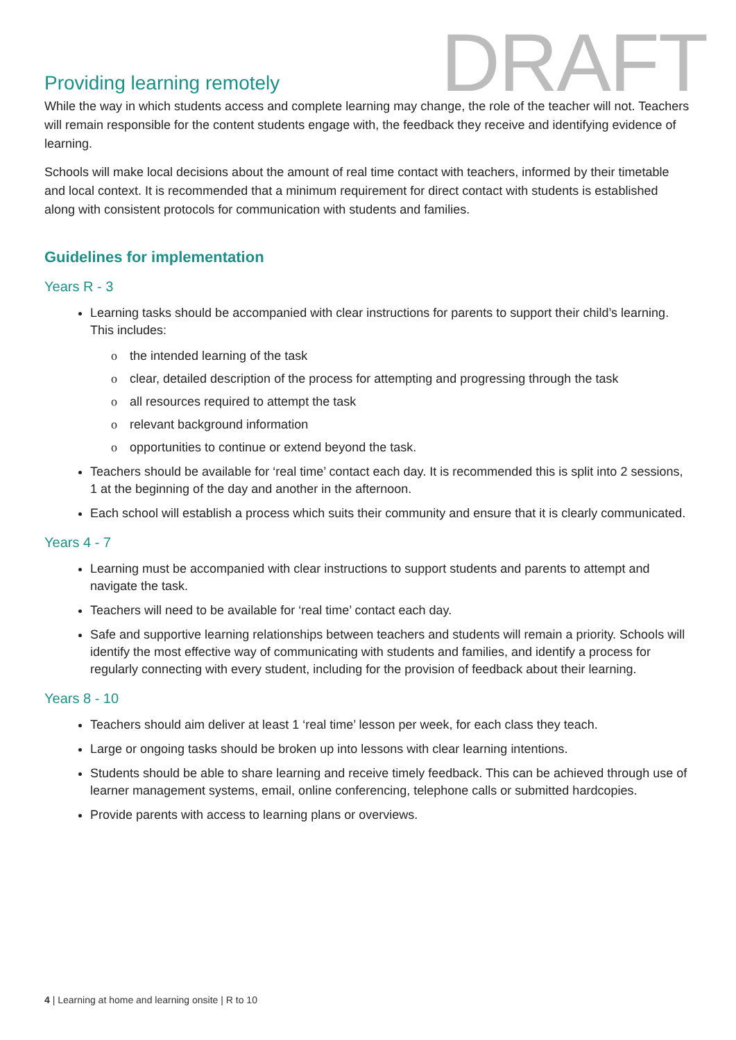Providing learning remotely
DRAFT
While the way in which students access and complete learning may change, the role of the teacher will not. Teachers will remain responsible for the content students engage with, the feedback they receive and identifying evidence of learning.
Schools will make local decisions about the amount of real time contact with teachers, informed by their timetable and local context. It is recommended that a minimum requirement for direct contact with students is established along with consistent protocols for communication with students and families.
Guidelines for implementation
Years R - 3
Learning tasks should be accompanied with clear instructions for parents to support their child’s learning. This includes:
o the intended learning of the task
o clear, detailed description of the process for attempting and progressing through the task
o all resources required to attempt the task
o relevant background information
o opportunities to continue or extend beyond the task.
Teachers should be available for ‘real time’ contact each day. It is recommended this is split into 2 sessions, 1 at the beginning of the day and another in the afternoon.
Each school will establish a process which suits their community and ensure that it is clearly communicated.
Years 4 - 7
Learning must be accompanied with clear instructions to support students and parents to attempt and navigate the task.
Teachers will need to be available for ‘real time’ contact each day.
Safe and supportive learning relationships between teachers and students will remain a priority. Schools will identify the most effective way of communicating with students and families, and identify a process for regularly connecting with every student, including for the provision of feedback about their learning.
Years 8 - 10
Teachers should aim deliver at least 1 ‘real time’ lesson per week, for each class they teach.
Large or ongoing tasks should be broken up into lessons with clear learning intentions.
Students should be able to share learning and receive timely feedback. This can be achieved through use of learner management systems, email, online conferencing, telephone calls or submitted hardcopies.
Provide parents with access to learning plans or overviews.
4 | Learning at home and learning onsite | R to 10